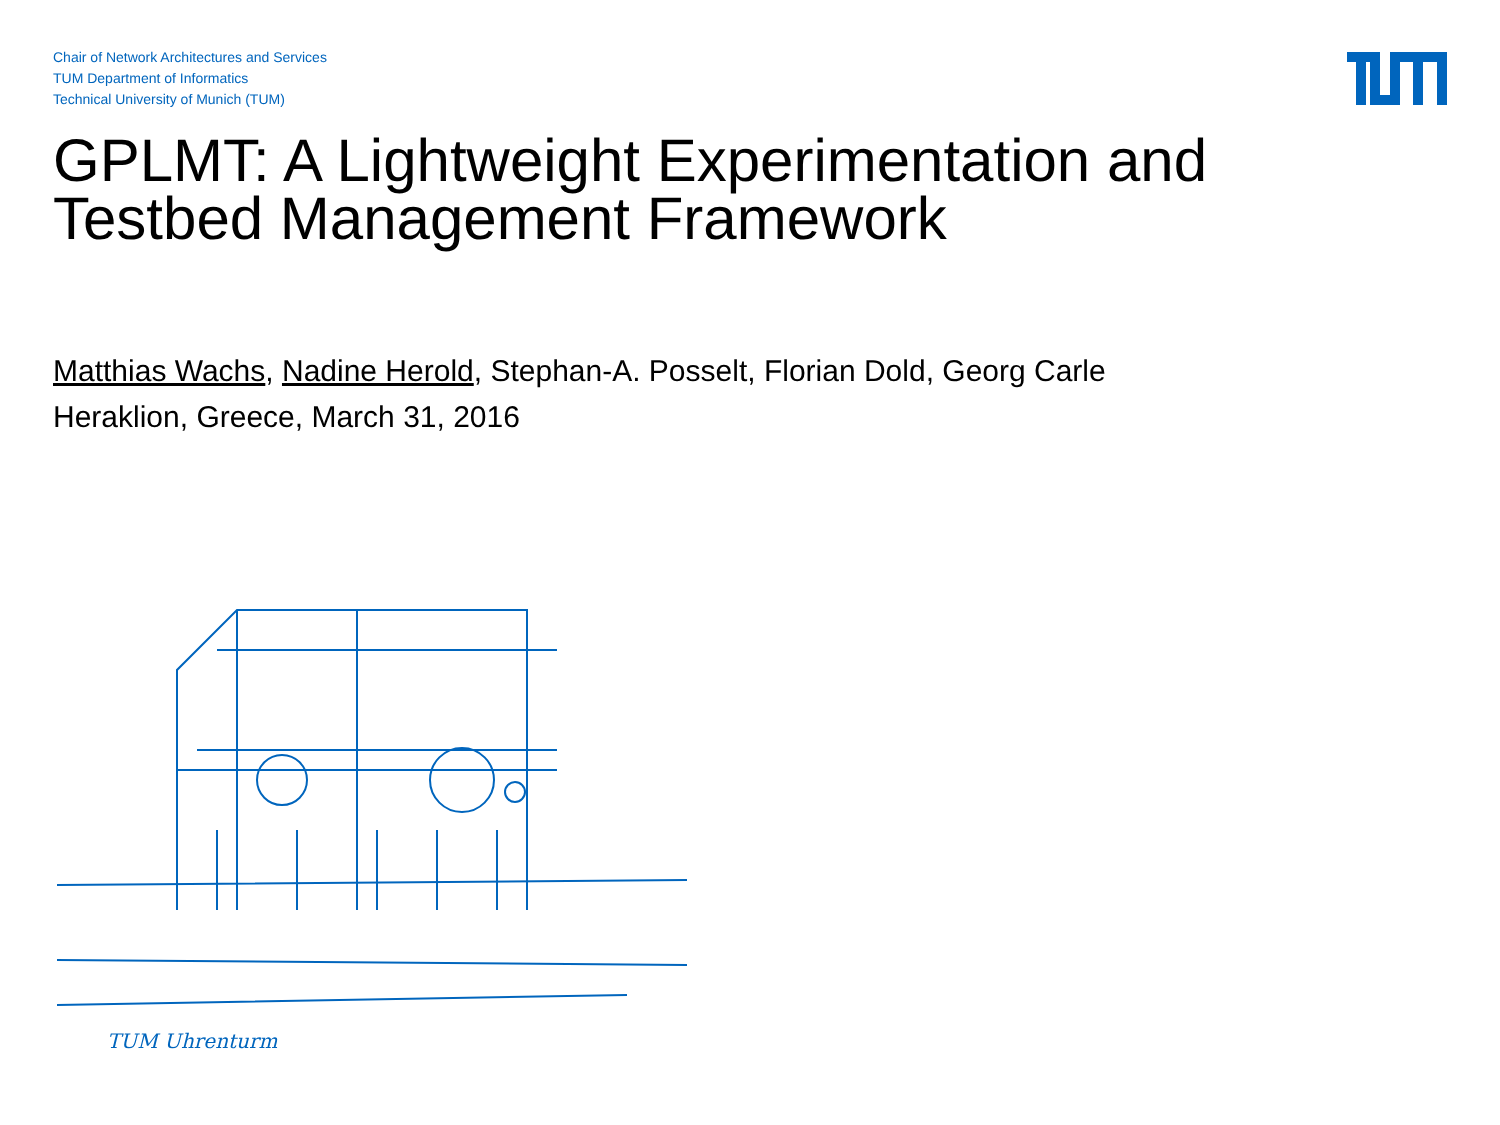Chair of Network Architectures and Services
TUM Department of Informatics
Technical University of Munich (TUM)
GPLMT: A Lightweight Experimentation and Testbed Management Framework
Matthias Wachs, Nadine Herold, Stephan-A. Posselt, Florian Dold, Georg Carle
Heraklion, Greece, March 31, 2016
TUM Uhrenturm